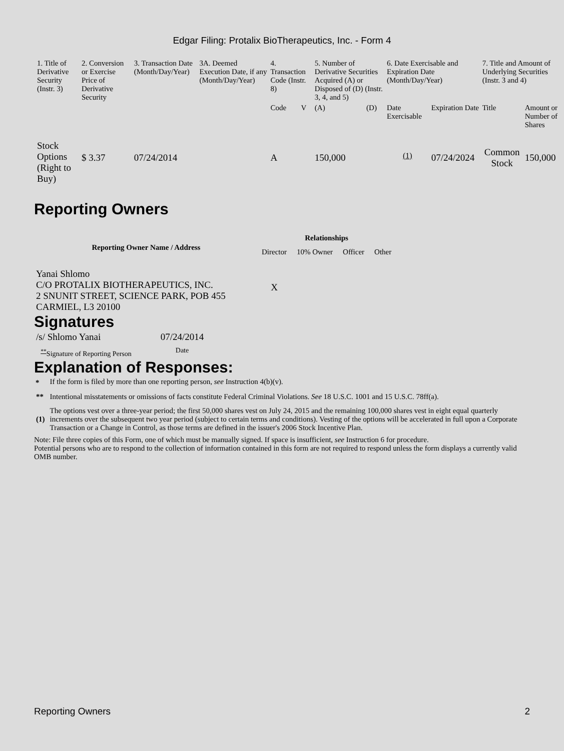Edgar Filing: Protalix BioTherapeutics, Inc. - Form 4
| 1. Title of Derivative Security (Instr. 3) | 2. Conversion or Exercise Price of Derivative Security | 3. Transaction Date (Month/Day/Year) | 3A. Deemed Execution Date, if any (Month/Day/Year) | 4. Transaction Code (Instr. 8) | | 5. Number of Derivative Securities Acquired (A) or Disposed of (D) (Instr. 3, 4, and 5) | | 6. Date Exercisable and Expiration Date (Month/Day/Year) | | 7. Title and Amount of Underlying Securities (Instr. 3 and 4) | |
| | | | | Code | V | (A) | (D) | Date Exercisable | Expiration Date | Title | Amount or Number of Shares |
| Stock Options (Right to Buy) | $ 3.37 | 07/24/2014 | | A | | 150,000 | | <sup>(1)</sup> | 07/24/2024 | Common Stock | 150,000 |
Reporting Owners
| Reporting Owner Name / Address | Relationships | | | |
| --- | --- | --- | --- | --- |
| | Director | 10% Owner | Officer | Other |
| Yanai Shlomo C/O PROTALIX BIOTHERAPEUTICS, INC. 2 SNUNIT STREET, SCIENCE PARK, POB 455 CARMIEL, L3 20100 | X | | | |
Signatures
| /s/ Shlomo Yanai | 07/24/2014 |
| <sup>**</sup> Signature of Reporting Person | Date |
Explanation of Responses:
| * | If the form is filed by more than one reporting person, see Instruction 4(b)(v). |
| ** | Intentional misstatements or omissions of facts constitute Federal Criminal Violations. See 18 U.S.C. 1001 and 15 U.S.C. 78ff(a). |
| (1) | The options vest over a three-year period; the first 50,000 shares vest on July 24, 2015 and the remaining 100,000 shares vest in eight equal quarterly increments over the subsequent two year period (subject to certain terms and conditions). Vesting of the options will be accelerated in full upon a Corporate Transaction or a Change in Control, as those terms are defined in the issuer's 2006 Stock Incentive Plan. |
Note: File three copies of this Form, one of which must be manually signed. If space is insufficient, see Instruction 6 for procedure.
Potential persons who are to respond to the collection of information contained in this form are not required to respond unless the form displays a currently valid OMB number.
Reporting Owners 2